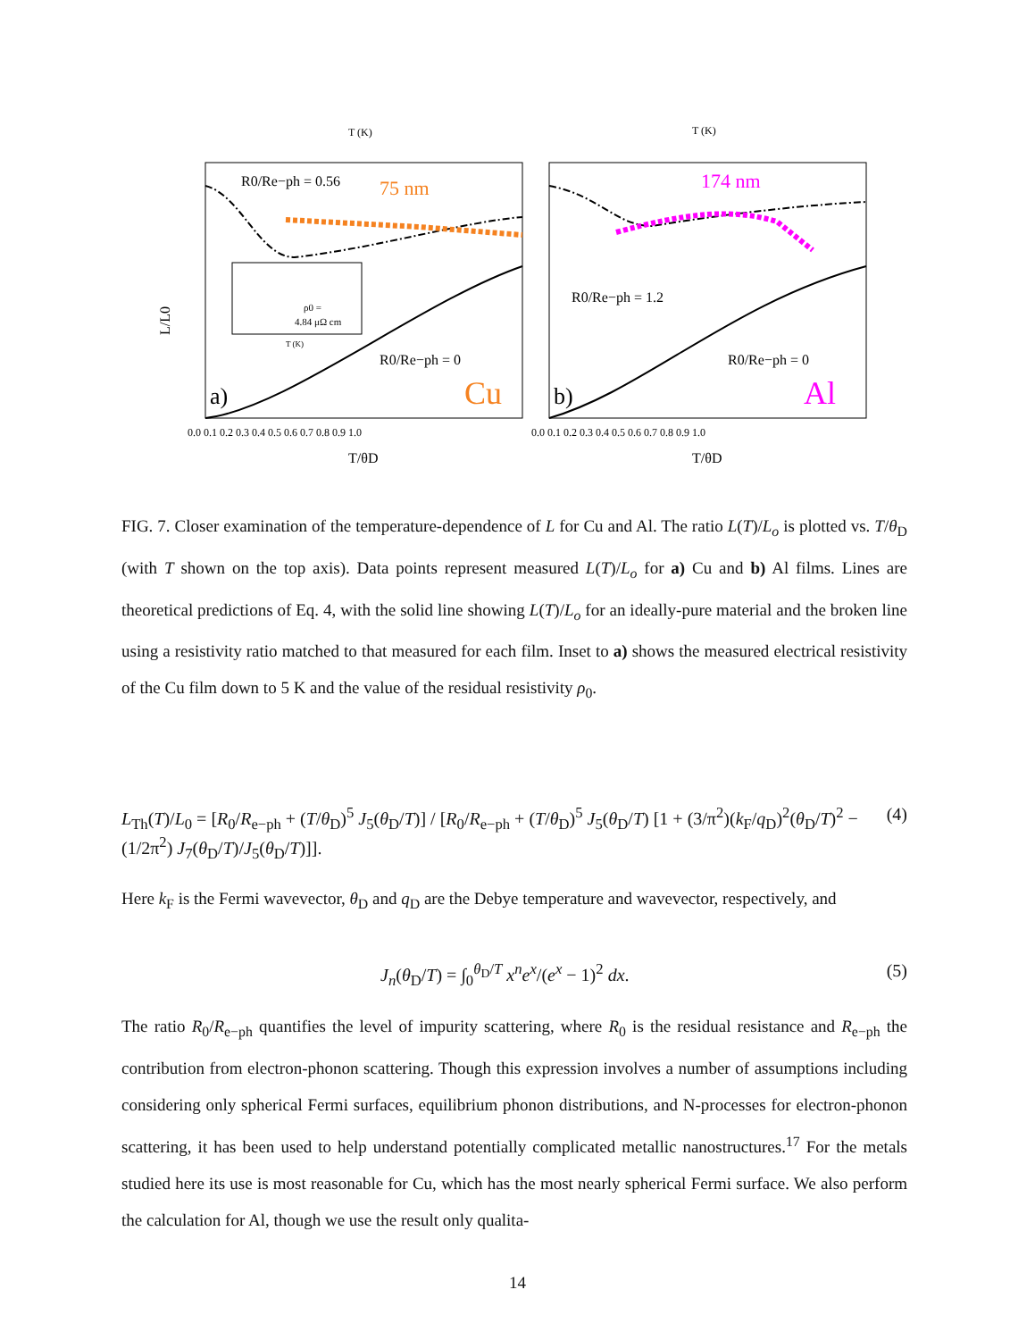T (K)
T (K)
L/L0
75 nm
174 nm
R0/Re−ph = 0.56
R0/Re−ph = 1.2
R0/Re−ph = 0
R0/Re−ph = 0
a)
b)
Cu
Al
ρ0 =
4.84 μΩ cm
T (K)
0.0 0.1 0.2 0.3 0.4 0.5 0.6 0.7 0.8 0.9 1.0
0.0 0.1 0.2 0.3 0.4 0.5 0.6 0.7 0.8 0.9 1.0
T/θD
T/θD
FIG. 7. Closer examination of the temperature-dependence of L for Cu and Al. The ratio L(T)/L<sub>o</sub> is plotted vs. T/θ<sub>D</sub> (with T shown on the top axis). Data points represent measured L(T)/L<sub>o</sub> for a) Cu and b) Al films. Lines are theoretical predictions of Eq. 4, with the solid line showing L(T)/L<sub>o</sub> for an ideally-pure material and the broken line using a resistivity ratio matched to that measured for each film. Inset to a) shows the measured electrical resistivity of the Cu film down to 5 K and the value of the residual resistivity ρ<sub>0</sub>.
(4) L<sub>Th</sub>(T)/L<sub>0</sub> = [R<sub>0</sub>/R<sub>e−ph</sub> + (T/θ<sub>D</sub>)<sup>5</sup> J<sub>5</sub>(θ<sub>D</sub>/T)] / [R<sub>0</sub>/R<sub>e−ph</sub> + (T/θ<sub>D</sub>)<sup>5</sup> J<sub>5</sub>(θ<sub>D</sub>/T) [1 + (3/π<sup>2</sup>)(k<sub>F</sub>/q<sub>D</sub>)<sup>2</sup>(θ<sub>D</sub>/T)<sup>2</sup> − (1/2π<sup>2</sup>) J<sub>7</sub>(θ<sub>D</sub>/T)/J<sub>5</sub>(θ<sub>D</sub>/T)]].
Here k<sub>F</sub> is the Fermi wavevector, θ<sub>D</sub> and q<sub>D</sub> are the Debye temperature and wavevector, respectively, and
(5) J<sub>n</sub>(θ<sub>D</sub>/T) = ∫<sub>0</sub><sup>θ<sub>D</sub>/T</sup> x<sup>n</sup>e<sup>x</sup>/(e<sup>x</sup> − 1)<sup>2</sup> dx.
The ratio R<sub>0</sub>/R<sub>e−ph</sub> quantifies the level of impurity scattering, where R<sub>0</sub> is the residual resistance and R<sub>e−ph</sub> the contribution from electron-phonon scattering. Though this expression involves a number of assumptions including considering only spherical Fermi surfaces, equilibrium phonon distributions, and N-processes for electron-phonon scattering, it has been used to help understand potentially complicated metallic nanostructures.<sup>17</sup> For the metals studied here its use is most reasonable for Cu, which has the most nearly spherical Fermi surface. We also perform the calculation for Al, though we use the result only qualita-
14